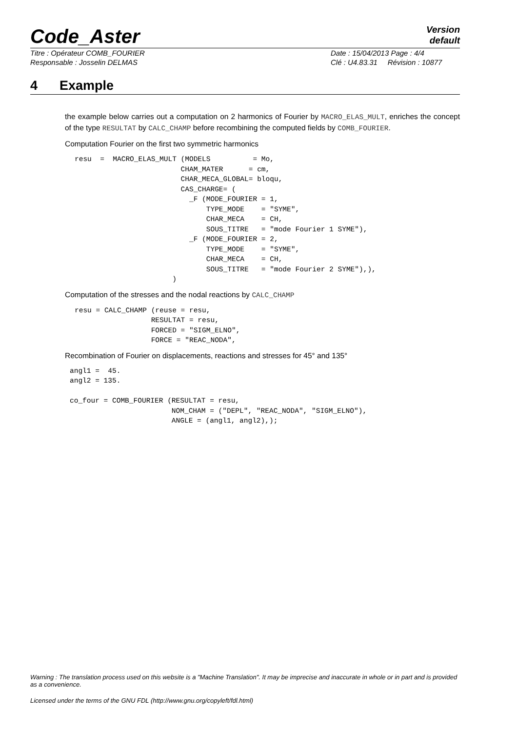Code_Aster
Version
default
Titre : Opérateur COMB_FOURIER Date : 15/04/2013 Page : 4/4
Responsable : Josselin DELMAS Clé : U4.83.31 Révision : 10877
4 Example
the example below carries out a computation on 2 harmonics of Fourier by MACRO_ELAS_MULT, enriches the concept of the type RESULTAT by CALC_CHAMP before recombining the computed fields by COMB_FOURIER.
Computation Fourier on the first two symmetric harmonics
resu  =  MACRO_ELAS_MULT (MODELS          = Mo,
                         CHAM_MATER      = cm,
                         CHAR_MECA_GLOBAL= bloqu,
                         CAS_CHARGE= (
                           _F (MODE_FOURIER = 1,
                               TYPE_MODE    = "SYME",
                               CHAR_MECA    = CH,
                               SOUS_TITRE   = "mode Fourier 1 SYME"),
                           _F (MODE_FOURIER = 2,
                               TYPE_MODE    = "SYME",
                               CHAR_MECA    = CH,
                               SOUS_TITRE   = "mode Fourier 2 SYME"),),
                       )
Computation of the stresses and the nodal reactions by CALC_CHAMP
resu = CALC_CHAMP (reuse = resu,
                  RESULTAT = resu,
                  FORCED = "SIGM_ELNO",
                  FORCE = "REAC_NODA",
Recombination of Fourier on displacements, reactions and stresses for 45° and 135°
angl1 =  45.
angl2 = 135.

co_four = COMB_FOURIER (RESULTAT = resu,
                        NOM_CHAM = ("DEPL", "REAC_NODA", "SIGM_ELNO"),
                        ANGLE = (angl1, angl2),);
Warning : The translation process used on this website is a "Machine Translation". It may be imprecise and inaccurate in whole or in part and is provided as a convenience.
Licensed under the terms of the GNU FDL (http://www.gnu.org/copyleft/fdl.html)